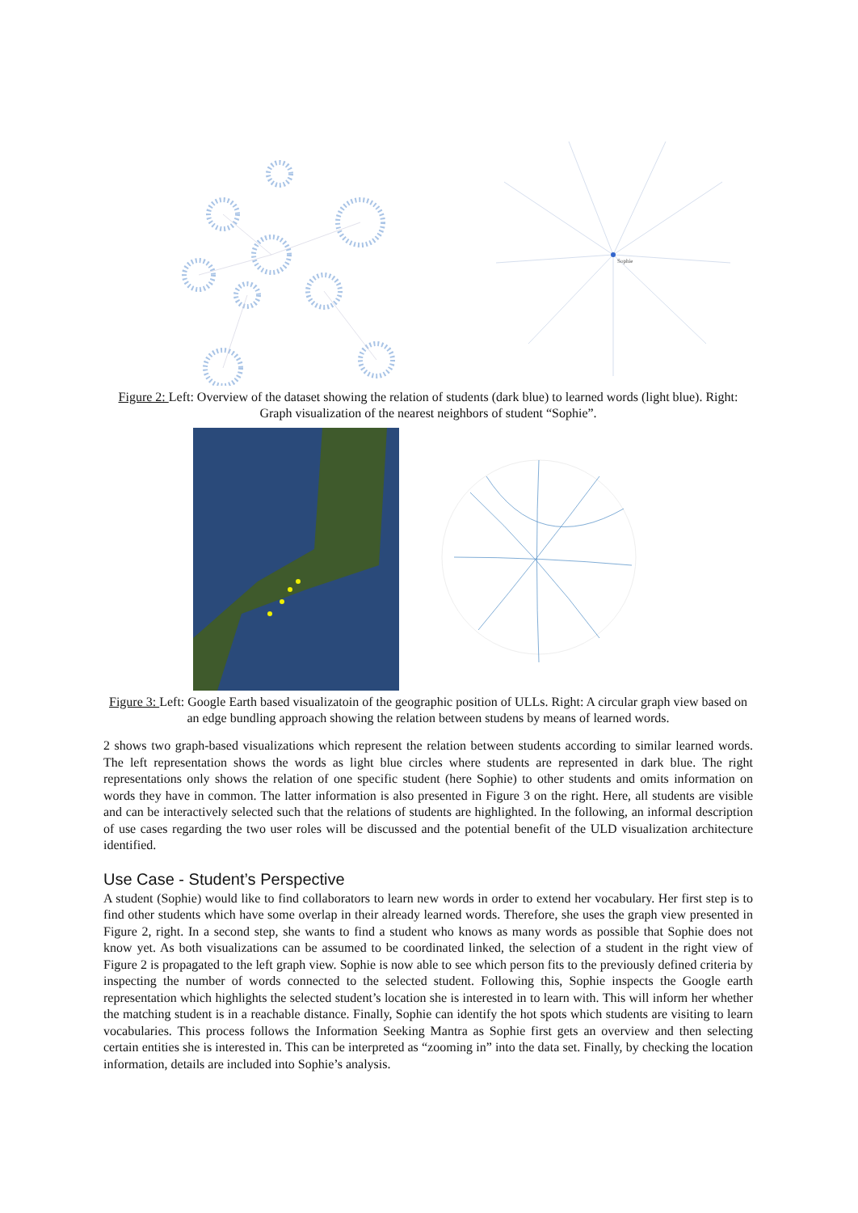Sophie
Figure 2: Left: Overview of the dataset showing the relation of students (dark blue) to learned words (light blue). Right: Graph visualization of the nearest neighbors of student “Sophie”.
Figure 3: Left: Google Earth based visualizatoin of the geographic position of ULLs. Right: A circular graph view based on an edge bundling approach showing the relation between studens by means of learned words.
2 shows two graph-based visualizations which represent the relation between students according to similar learned words. The left representation shows the words as light blue circles where students are represented in dark blue. The right representations only shows the relation of one specific student (here Sophie) to other students and omits information on words they have in common. The latter information is also presented in Figure 3 on the right. Here, all students are visible and can be interactively selected such that the relations of students are highlighted. In the following, an informal description of use cases regarding the two user roles will be discussed and the potential benefit of the ULD visualization architecture identified.
Use Case - Student’s Perspective
A student (Sophie) would like to find collaborators to learn new words in order to extend her vocabulary. Her first step is to find other students which have some overlap in their already learned words. Therefore, she uses the graph view presented in Figure 2, right. In a second step, she wants to find a student who knows as many words as possible that Sophie does not know yet. As both visualizations can be assumed to be coordinated linked, the selection of a student in the right view of Figure 2 is propagated to the left graph view. Sophie is now able to see which person fits to the previously defined criteria by inspecting the number of words connected to the selected student. Following this, Sophie inspects the Google earth representation which highlights the selected student’s location she is interested in to learn with. This will inform her whether the matching student is in a reachable distance. Finally, Sophie can identify the hot spots which students are visiting to learn vocabularies. This process follows the Information Seeking Mantra as Sophie first gets an overview and then selecting certain entities she is interested in. This can be interpreted as “zooming in” into the data set. Finally, by checking the location information, details are included into Sophie’s analysis.